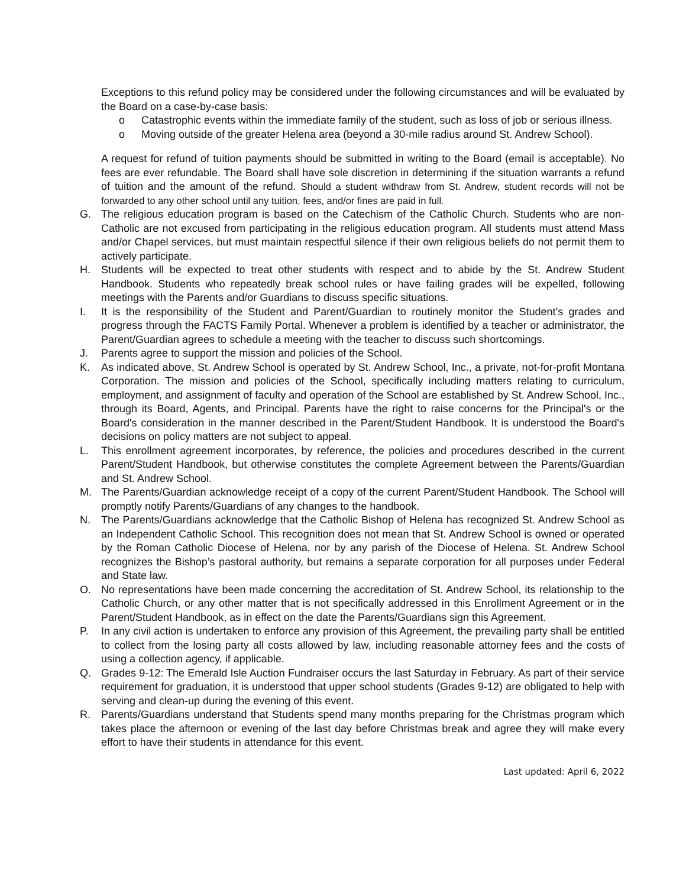Exceptions to this refund policy may be considered under the following circumstances and will be evaluated by the Board on a case-by-case basis:
o Catastrophic events within the immediate family of the student, such as loss of job or serious illness.
o Moving outside of the greater Helena area (beyond a 30-mile radius around St. Andrew School).
A request for refund of tuition payments should be submitted in writing to the Board (email is acceptable). No fees are ever refundable. The Board shall have sole discretion in determining if the situation warrants a refund of tuition and the amount of the refund. Should a student withdraw from St. Andrew, student records will not be forwarded to any other school until any tuition, fees, and/or fines are paid in full.
G. The religious education program is based on the Catechism of the Catholic Church. Students who are non-Catholic are not excused from participating in the religious education program. All students must attend Mass and/or Chapel services, but must maintain respectful silence if their own religious beliefs do not permit them to actively participate.
H. Students will be expected to treat other students with respect and to abide by the St. Andrew Student Handbook. Students who repeatedly break school rules or have failing grades will be expelled, following meetings with the Parents and/or Guardians to discuss specific situations.
I. It is the responsibility of the Student and Parent/Guardian to routinely monitor the Student’s grades and progress through the FACTS Family Portal. Whenever a problem is identified by a teacher or administrator, the Parent/Guardian agrees to schedule a meeting with the teacher to discuss such shortcomings.
J. Parents agree to support the mission and policies of the School.
K. As indicated above, St. Andrew School is operated by St. Andrew School, Inc., a private, not-for-profit Montana Corporation. The mission and policies of the School, specifically including matters relating to curriculum, employment, and assignment of faculty and operation of the School are established by St. Andrew School, Inc., through its Board, Agents, and Principal. Parents have the right to raise concerns for the Principal's or the Board's consideration in the manner described in the Parent/Student Handbook. It is understood the Board's decisions on policy matters are not subject to appeal.
L. This enrollment agreement incorporates, by reference, the policies and procedures described in the current Parent/Student Handbook, but otherwise constitutes the complete Agreement between the Parents/Guardian and St. Andrew School.
M. The Parents/Guardian acknowledge receipt of a copy of the current Parent/Student Handbook. The School will promptly notify Parents/Guardians of any changes to the handbook.
N. The Parents/Guardians acknowledge that the Catholic Bishop of Helena has recognized St. Andrew School as an Independent Catholic School. This recognition does not mean that St. Andrew School is owned or operated by the Roman Catholic Diocese of Helena, nor by any parish of the Diocese of Helena. St. Andrew School recognizes the Bishop’s pastoral authority, but remains a separate corporation for all purposes under Federal and State law.
O. No representations have been made concerning the accreditation of St. Andrew School, its relationship to the Catholic Church, or any other matter that is not specifically addressed in this Enrollment Agreement or in the Parent/Student Handbook, as in effect on the date the Parents/Guardians sign this Agreement.
P. In any civil action is undertaken to enforce any provision of this Agreement, the prevailing party shall be entitled to collect from the losing party all costs allowed by law, including reasonable attorney fees and the costs of using a collection agency, if applicable.
Q. Grades 9-12: The Emerald Isle Auction Fundraiser occurs the last Saturday in February. As part of their service requirement for graduation, it is understood that upper school students (Grades 9-12) are obligated to help with serving and clean-up during the evening of this event.
R. Parents/Guardians understand that Students spend many months preparing for the Christmas program which takes place the afternoon or evening of the last day before Christmas break and agree they will make every effort to have their students in attendance for this event.
Last updated: April 6, 2022